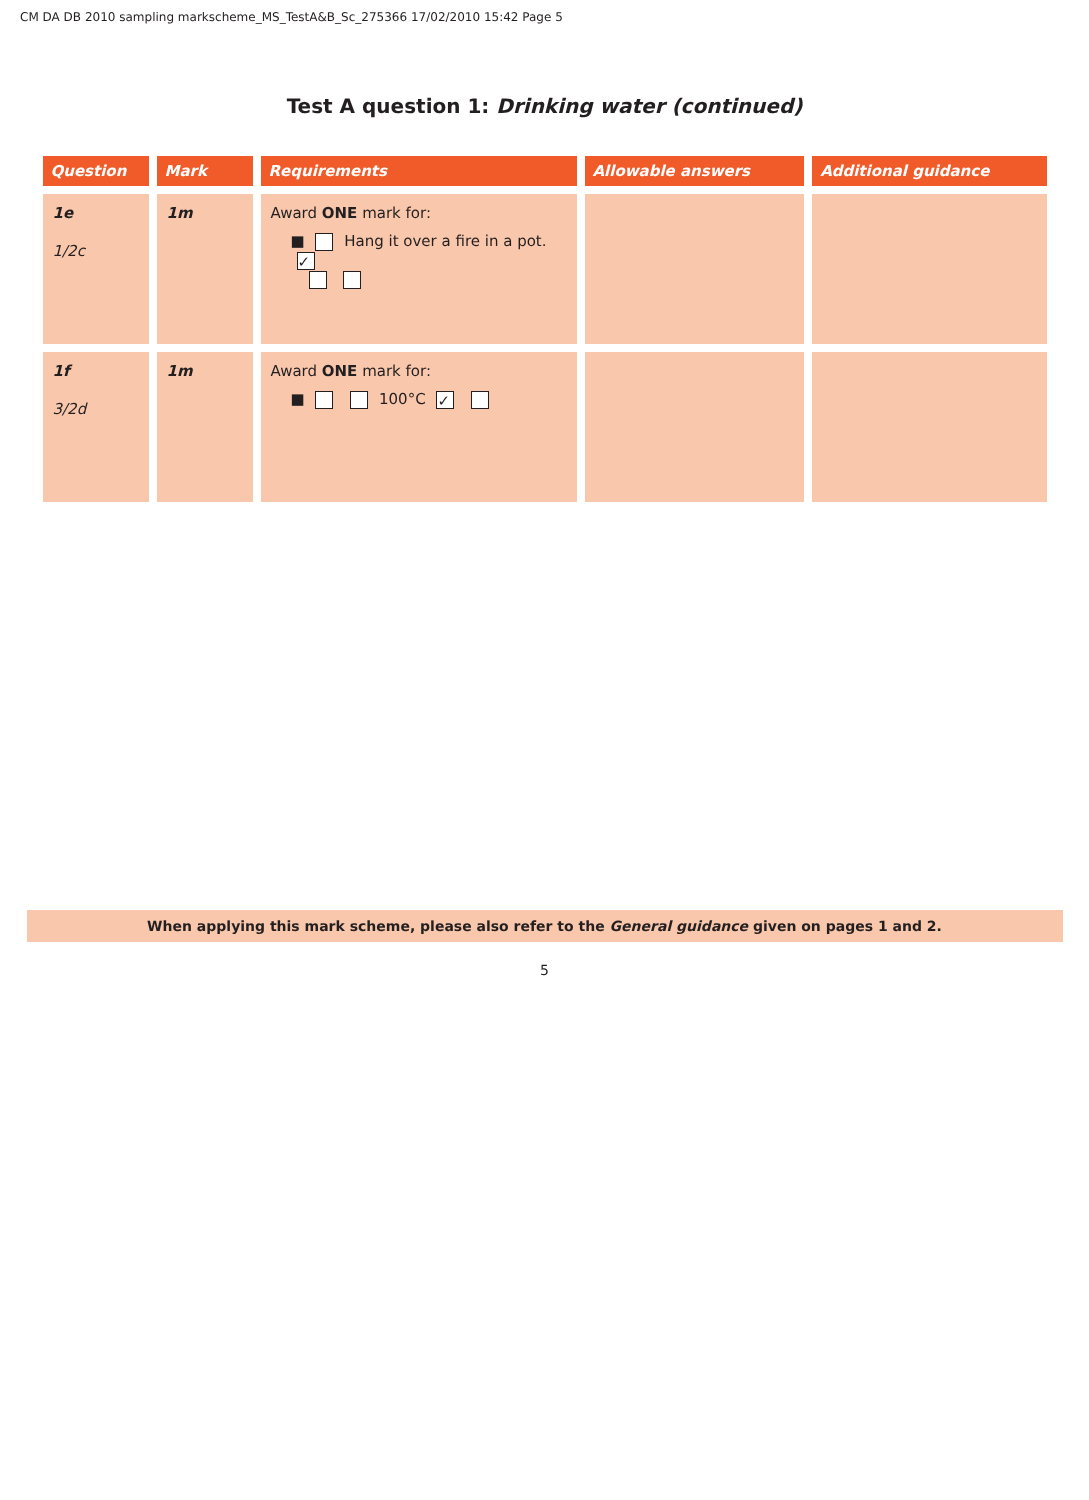CM DA DB 2010 sampling markscheme_MS_TestA&B_Sc_275366 17/02/2010 15:42 Page 5
Test A question 1: Drinking water (continued)
| Question | Mark | Requirements | Allowable answers | Additional guidance |
| --- | --- | --- | --- | --- |
| 1e 1/2c | 1m | Award ONE mark for: ■ Hang it over a fire in a pot. ✓ | | |
| 1f 3/2d | 1m | Award ONE mark for: ■ 100°C ✓ | | |
When applying this mark scheme, please also refer to the General guidance given on pages 1 and 2.
5